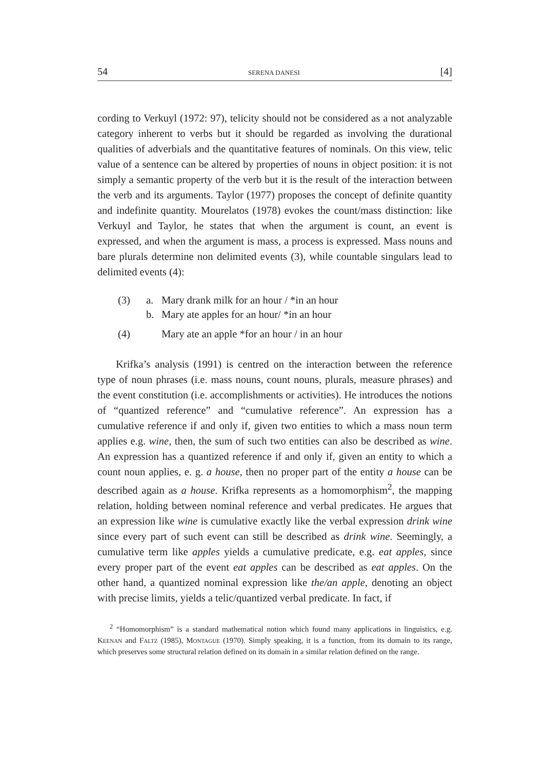54 SERENA DANESI [4]
cording to Verkuyl (1972: 97), telicity should not be considered as a not analyzable category inherent to verbs but it should be regarded as involving the durational qualities of adverbials and the quantitative features of nominals. On this view, telic value of a sentence can be altered by properties of nouns in object position: it is not simply a semantic property of the verb but it is the result of the interaction between the verb and its arguments. Taylor (1977) proposes the concept of definite quantity and indefinite quantity. Mourelatos (1978) evokes the count/mass distinction: like Verkuyl and Taylor, he states that when the argument is count, an event is expressed, and when the argument is mass, a process is expressed. Mass nouns and bare plurals determine non delimited events (3), while countable singulars lead to delimited events (4):
(3) a. Mary drank milk for an hour / *in an hour
b. Mary ate apples for an hour/ *in an hour
(4) Mary ate an apple *for an hour / in an hour
Krifka’s analysis (1991) is centred on the interaction between the reference type of noun phrases (i.e. mass nouns, count nouns, plurals, measure phrases) and the event constitution (i.e. accomplishments or activities). He introduces the notions of “quantized reference” and “cumulative reference”. An expression has a cumulative reference if and only if, given two entities to which a mass noun term applies e.g. wine, then, the sum of such two entities can also be described as wine. An expression has a quantized reference if and only if, given an entity to which a count noun applies, e. g. a house, then no proper part of the entity a house can be described again as a house. Krifka represents as a homomorphism<sup>2</sup>, the mapping relation, holding between nominal reference and verbal predicates. He argues that an expression like wine is cumulative exactly like the verbal expression drink wine since every part of such event can still be described as drink wine. Seemingly, a cumulative term like apples yields a cumulative predicate, e.g. eat apples, since every proper part of the event eat apples can be described as eat apples. On the other hand, a quantized nominal expression like the/an apple, denoting an object with precise limits, yields a telic/quantized verbal predicate. In fact, if
<sup>2</sup> “Homomorphism” is a standard mathematical notion which found many applications in linguistics, e.g. Keenan and Faltz (1985), Montague (1970). Simply speaking, it is a function, from its domain to its range, which preserves some structural relation defined on its domain in a similar relation defined on the range.